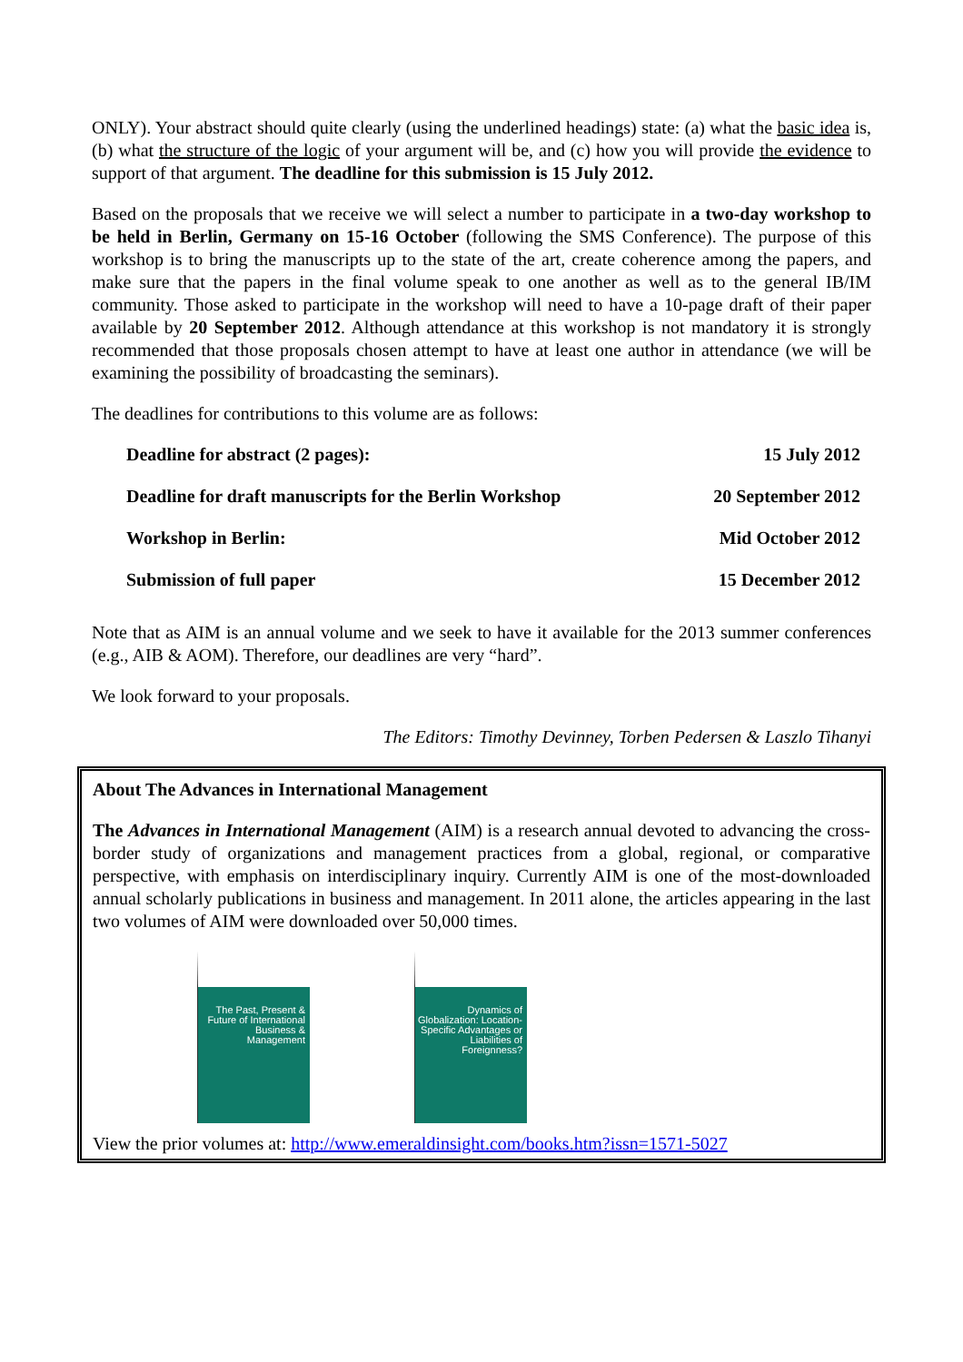ONLY). Your abstract should quite clearly (using the underlined headings) state: (a) what the basic idea is, (b) what the structure of the logic of your argument will be, and (c) how you will provide the evidence to support of that argument. The deadline for this submission is 15 July 2012.
Based on the proposals that we receive we will select a number to participate in a two-day workshop to be held in Berlin, Germany on 15-16 October (following the SMS Conference). The purpose of this workshop is to bring the manuscripts up to the state of the art, create coherence among the papers, and make sure that the papers in the final volume speak to one another as well as to the general IB/IM community. Those asked to participate in the workshop will need to have a 10-page draft of their paper available by 20 September 2012. Although attendance at this workshop is not mandatory it is strongly recommended that those proposals chosen attempt to have at least one author in attendance (we will be examining the possibility of broadcasting the seminars).
The deadlines for contributions to this volume are as follows:
| Deadline for abstract (2 pages): | 15 July 2012 |
| Deadline for draft manuscripts for the Berlin Workshop | 20 September 2012 |
| Workshop in Berlin: | Mid October 2012 |
| Submission of full paper | 15 December 2012 |
Note that as AIM is an annual volume and we seek to have it available for the 2013 summer conferences (e.g., AIB & AOM). Therefore, our deadlines are very “hard”.
We look forward to your proposals.
The Editors: Timothy Devinney, Torben Pedersen & Laszlo Tihanyi
About The Advances in International Management
The Advances in International Management (AIM) is a research annual devoted to advancing the cross-border study of organizations and management practices from a global, regional, or comparative perspective, with emphasis on interdisciplinary inquiry. Currently AIM is one of the most-downloaded annual scholarly publications in business and management. In 2011 alone, the articles appearing in the last two volumes of AIM were downloaded over 50,000 times.
The Past, Present & Future of International Business & Management
Dynamics of Globalization: Location-Specific Advantages or Liabilities of Foreignness?
View the prior volumes at: http://www.emeraldinsight.com/books.htm?issn=1571-5027